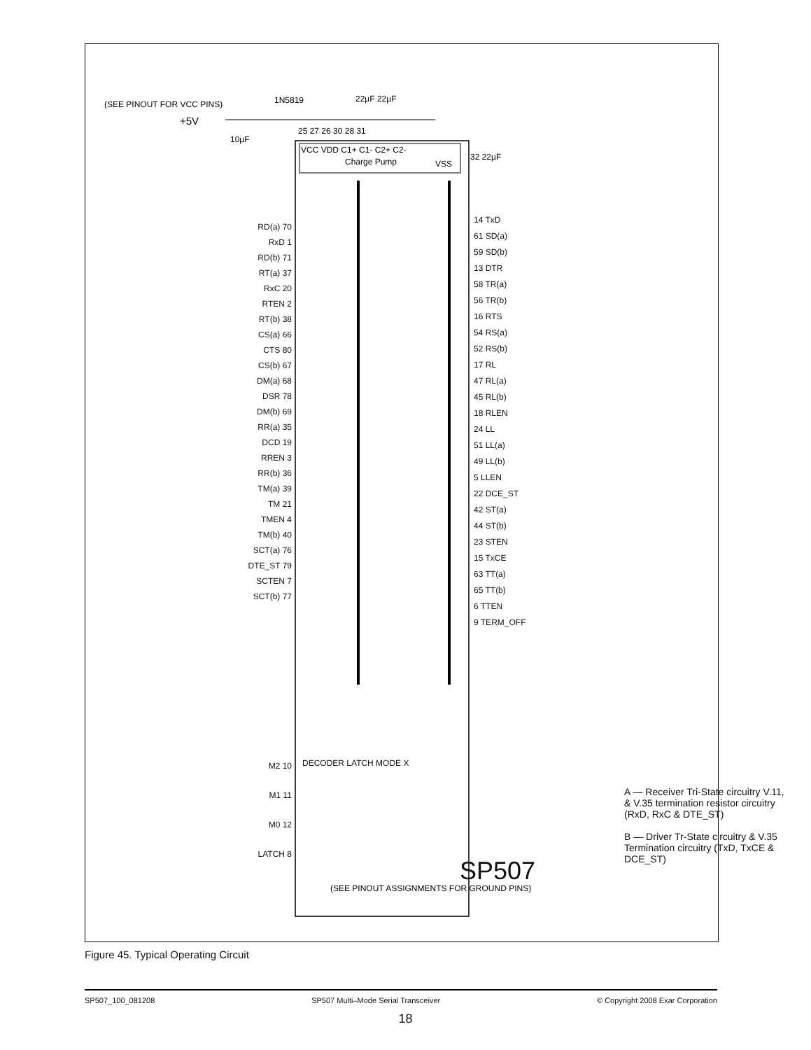(SEE PINOUT FOR VCC PINS)
+5V
1N5819
22µF 22µF
10µF
25 27 26 30 28 31
VCC VDD C1+ C1- C2+ C2-
Charge Pump
VSS
32 22µF
(SEE PINOUT ASSIGNMENTS FOR GROUND PINS)
RD(a) 70
RxD 1
RD(b) 71
RT(a) 37
RxC 20
RTEN 2
RT(b) 38
CS(a) 66
CTS 80
CS(b) 67
DM(a) 68
DSR 78
DM(b) 69
RR(a) 35
DCD 19
RREN 3
RR(b) 36
TM(a) 39
TM 21
TMEN 4
TM(b) 40
SCT(a) 76
DTE_ST 79
SCTEN 7
SCT(b) 77
14 TxD
61 SD(a)
59 SD(b)
13 DTR
58 TR(a)
56 TR(b)
16 RTS
54 RS(a)
52 RS(b)
17 RL
47 RL(a)
45 RL(b)
18 RLEN
24 LL
51 LL(a)
49 LL(b)
5 LLEN
22 DCE_ST
42 ST(a)
44 ST(b)
23 STEN
15 TxCE
63 TT(a)
65 TT(b)
6 TTEN
9 TERM_OFF
M2 10
M1 11
M0 12
LATCH 8
DECODER LATCH MODE X
SP507
A — Receiver Tri-State circuitry V.11, & V.35 termination resistor circuitry (RxD, RxC & DTE_ST)
B — Driver Tr-State circuitry & V.35 Termination circuitry (TxD, TxCE & DCE_ST)
Figure 45. Typical Operating Circuit
SP507_100_081208 SP507 Multi–Mode Serial Transceiver © Copyright 2008 Exar Corporation
18